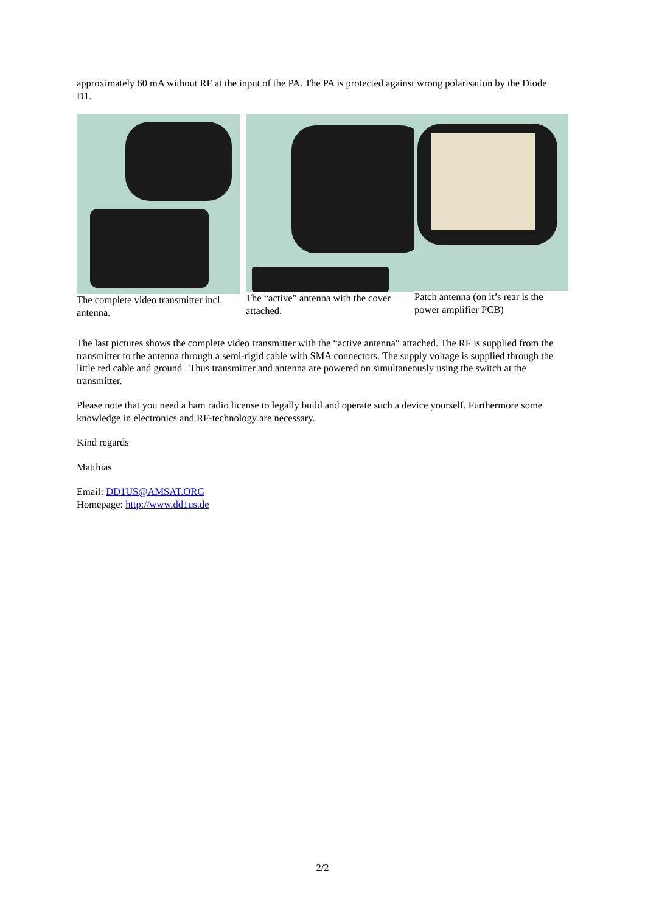approximately 60 mA without RF at the input of the PA. The PA is protected against wrong polarisation by the Diode D1.
The complete video transmitter incl. antenna.
The “active” antenna with the cover attached.
Patch antenna (on it’s rear is the power amplifier PCB)
The last pictures shows the complete video transmitter with the “active antenna” attached. The RF is supplied from the transmitter to the antenna through a semi-rigid cable with SMA connectors. The supply voltage is supplied through the little red cable and ground . Thus transmitter and antenna are powered on simultaneously using the switch at the transmitter.
Please note that you need a ham radio license to legally build and operate such a device yourself. Furthermore some knowledge in electronics and RF-technology are necessary.
Kind regards
Matthias
Email: DD1US@AMSAT.ORG
Homepage: http://www.dd1us.de
2/2